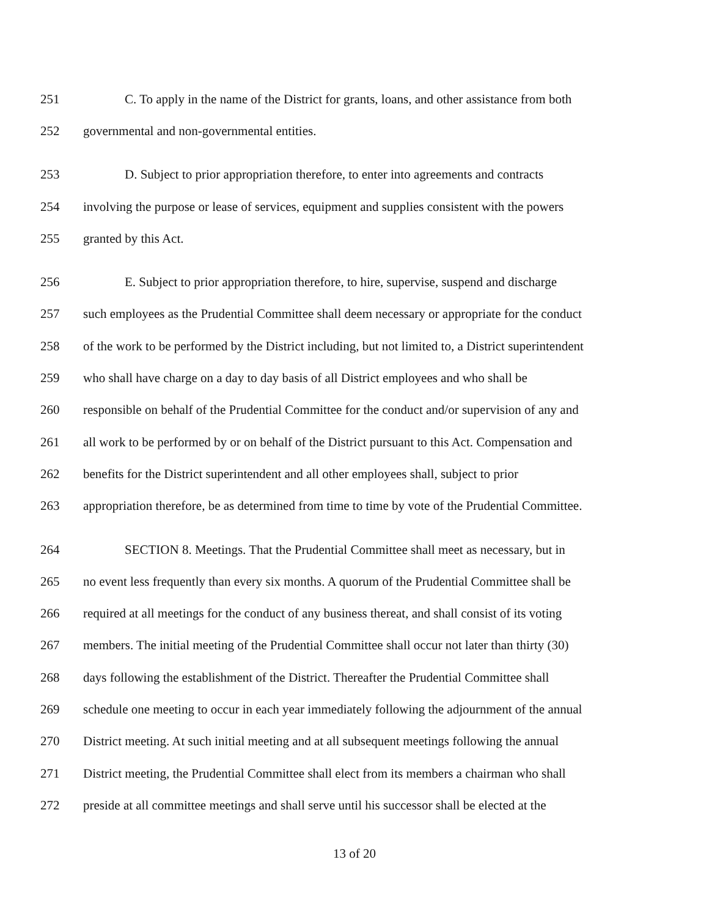251 C. To apply in the name of the District for grants, loans, and other assistance from both
252 governmental and non-governmental entities.
253 D. Subject to prior appropriation therefore, to enter into agreements and contracts
254 involving the purpose or lease of services, equipment and supplies consistent with the powers
255 granted by this Act.
256 E. Subject to prior appropriation therefore, to hire, supervise, suspend and discharge
257 such employees as the Prudential Committee shall deem necessary or appropriate for the conduct
258 of the work to be performed by the District including, but not limited to, a District superintendent
259 who shall have charge on a day to day basis of all District employees and who shall be
260 responsible on behalf of the Prudential Committee for the conduct and/or supervision of any and
261 all work to be performed by or on behalf of the District pursuant to this Act. Compensation and
262 benefits for the District superintendent and all other employees shall, subject to prior
263 appropriation therefore, be as determined from time to time by vote of the Prudential Committee.
264 SECTION 8. Meetings. That the Prudential Committee shall meet as necessary, but in
265 no event less frequently than every six months. A quorum of the Prudential Committee shall be
266 required at all meetings for the conduct of any business thereat, and shall consist of its voting
267 members. The initial meeting of the Prudential Committee shall occur not later than thirty (30)
268 days following the establishment of the District. Thereafter the Prudential Committee shall
269 schedule one meeting to occur in each year immediately following the adjournment of the annual
270 District meeting. At such initial meeting and at all subsequent meetings following the annual
271 District meeting, the Prudential Committee shall elect from its members a chairman who shall
272 preside at all committee meetings and shall serve until his successor shall be elected at the
13 of 20